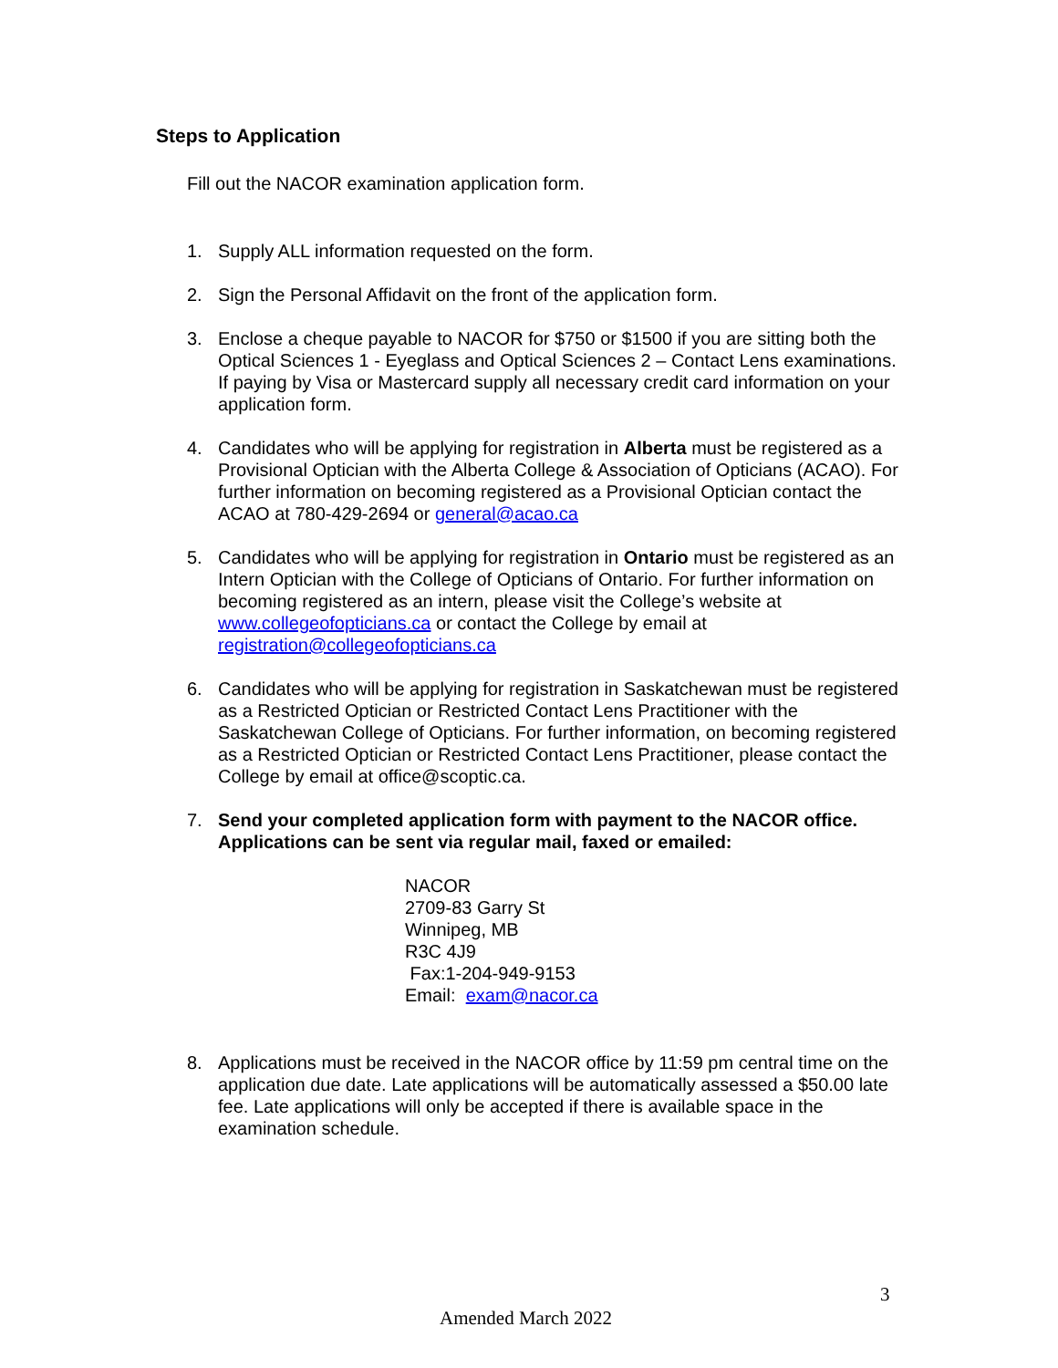Steps to Application
Fill out the NACOR examination application form.
1. Supply ALL information requested on the form.
2. Sign the Personal Affidavit on the front of the application form.
3. Enclose a cheque payable to NACOR for $750 or $1500 if you are sitting both the Optical Sciences 1 - Eyeglass and Optical Sciences 2 – Contact Lens examinations. If paying by Visa or Mastercard supply all necessary credit card information on your application form.
4. Candidates who will be applying for registration in Alberta must be registered as a Provisional Optician with the Alberta College & Association of Opticians (ACAO). For further information on becoming registered as a Provisional Optician contact the ACAO at 780-429-2694 or general@acao.ca
5. Candidates who will be applying for registration in Ontario must be registered as an Intern Optician with the College of Opticians of Ontario. For further information on becoming registered as an intern, please visit the College’s website at www.collegeofopticians.ca or contact the College by email at registration@collegeofopticians.ca
6. Candidates who will be applying for registration in Saskatchewan must be registered as a Restricted Optician or Restricted Contact Lens Practitioner with the Saskatchewan College of Opticians. For further information, on becoming registered as a Restricted Optician or Restricted Contact Lens Practitioner, please contact the College by email at office@scoptic.ca.
7. Send your completed application form with payment to the NACOR office. Applications can be sent via regular mail, faxed or emailed:
NACOR
2709-83 Garry St
Winnipeg, MB
R3C 4J9
Fax:1-204-949-9153
Email: exam@nacor.ca
8. Applications must be received in the NACOR office by 11:59 pm central time on the application due date. Late applications will be automatically assessed a $50.00 late fee. Late applications will only be accepted if there is available space in the examination schedule.
3
Amended March 2022